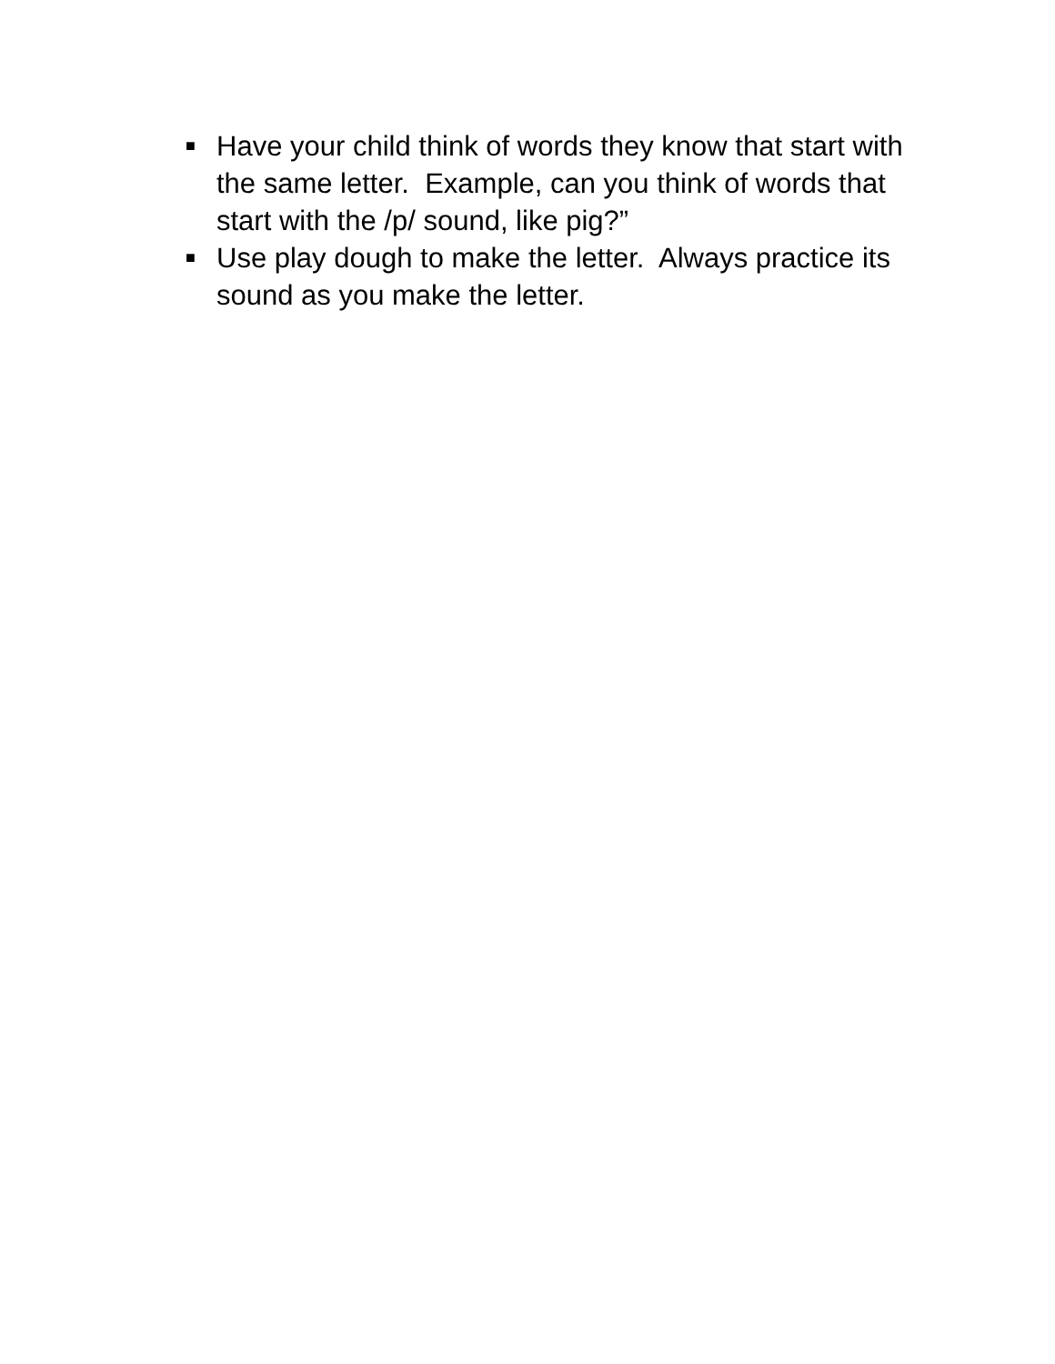■ Have your child think of words they know that start with the same letter. Example, can you think of words that start with the /p/ sound, like pig?”
■ Use play dough to make the letter. Always practice its sound as you make the letter.